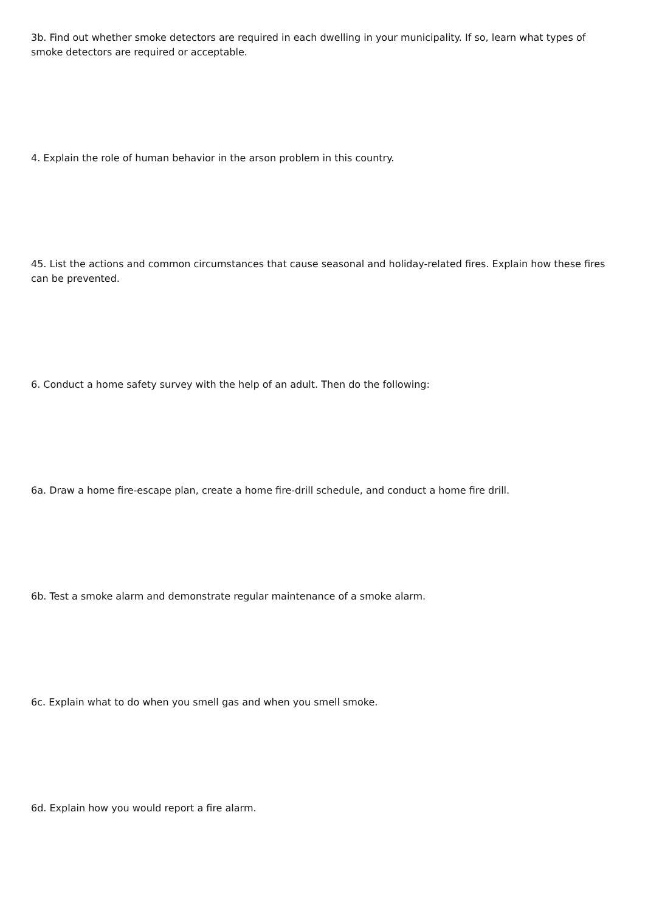3b. Find out whether smoke detectors are required in each dwelling in your municipality. If so, learn what types of smoke detectors are required or acceptable.
4. Explain the role of human behavior in the arson problem in this country.
45. List the actions and common circumstances that cause seasonal and holiday-related fires. Explain how these fires can be prevented.
6. Conduct a home safety survey with the help of an adult. Then do the following:
6a. Draw a home fire-escape plan, create a home fire-drill schedule, and conduct a home fire drill.
6b. Test a smoke alarm and demonstrate regular maintenance of a smoke alarm.
6c. Explain what to do when you smell gas and when you smell smoke.
6d. Explain how you would report a fire alarm.